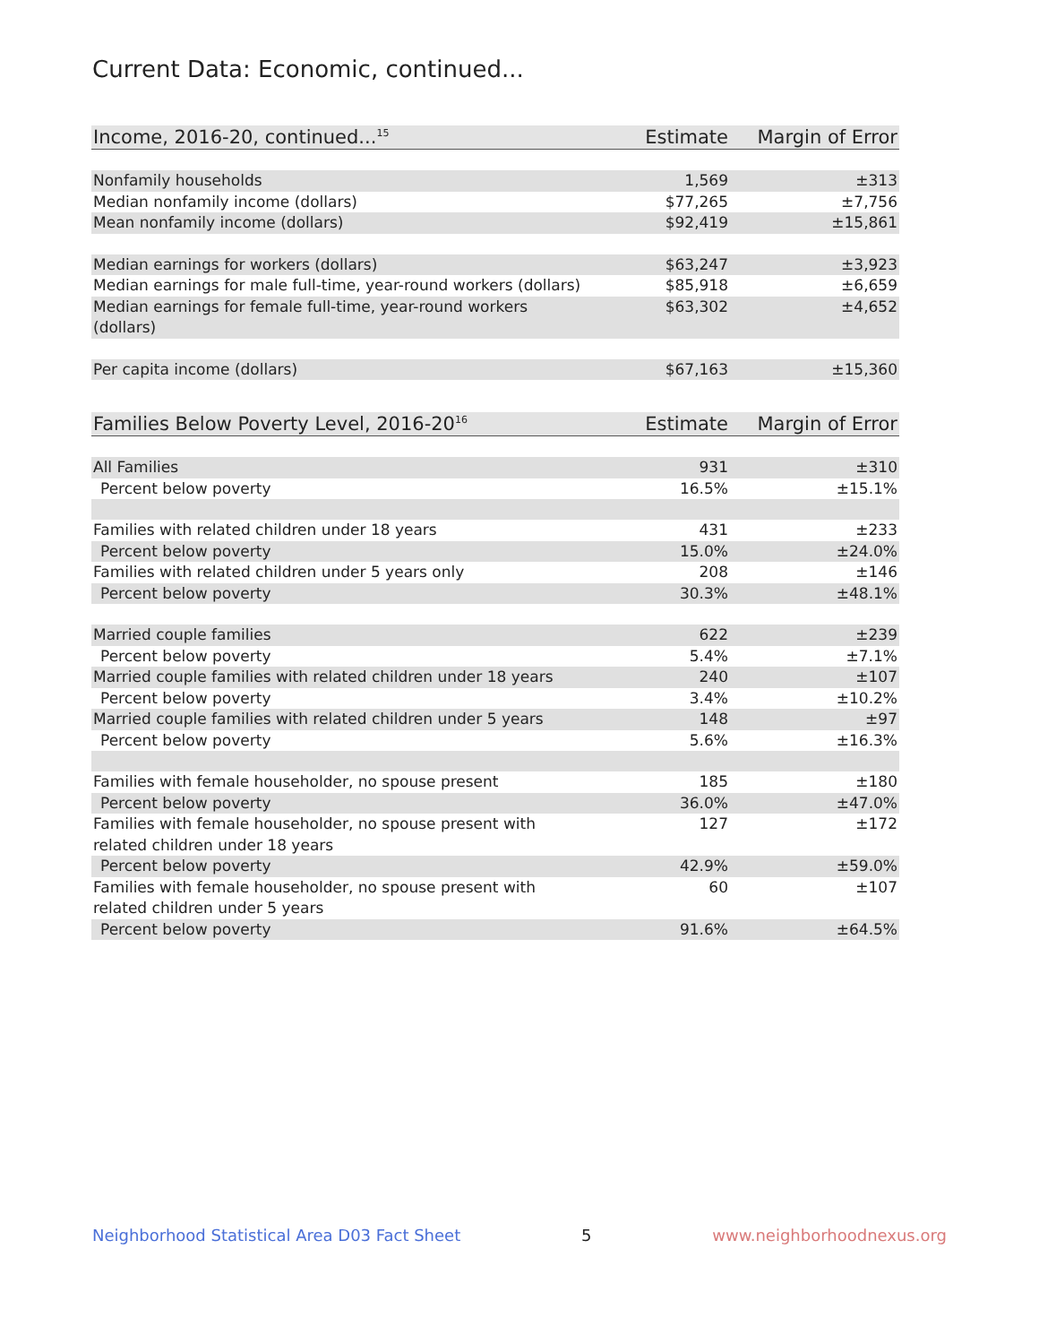Current Data: Economic, continued...
| Income, 2016-20, continued...<sup>15</sup> | Estimate | Margin of Error |
| --- | --- | --- |
| Nonfamily households | 1,569 | ±313 |
| Median nonfamily income (dollars) | $77,265 | ±7,756 |
| Mean nonfamily income (dollars) | $92,419 | ±15,861 |
| Median earnings for workers (dollars) | $63,247 | ±3,923 |
| Median earnings for male full-time, year-round workers (dollars) | $85,918 | ±6,659 |
| Median earnings for female full-time, year-round workers (dollars) | $63,302 | ±4,652 |
| Per capita income (dollars) | $67,163 | ±15,360 |
| Families Below Poverty Level, 2016-20<sup>16</sup> | Estimate | Margin of Error |
| --- | --- | --- |
| All Families | 931 | ±310 |
| Percent below poverty | 16.5% | ±15.1% |
| Families with related children under 18 years | 431 | ±233 |
| Percent below poverty | 15.0% | ±24.0% |
| Families with related children under 5 years only | 208 | ±146 |
| Percent below poverty | 30.3% | ±48.1% |
| Married couple families | 622 | ±239 |
| Percent below poverty | 5.4% | ±7.1% |
| Married couple families with related children under 18 years | 240 | ±107 |
| Percent below poverty | 3.4% | ±10.2% |
| Married couple families with related children under 5 years | 148 | ±97 |
| Percent below poverty | 5.6% | ±16.3% |
| Families with female householder, no spouse present | 185 | ±180 |
| Percent below poverty | 36.0% | ±47.0% |
| Families with female householder, no spouse present with related children under 18 years | 127 | ±172 |
| Percent below poverty | 42.9% | ±59.0% |
| Families with female householder, no spouse present with related children under 5 years | 60 | ±107 |
| Percent below poverty | 91.6% | ±64.5% |
Neighborhood Statistical Area D03 Fact Sheet 5 www.neighborhoodnexus.org